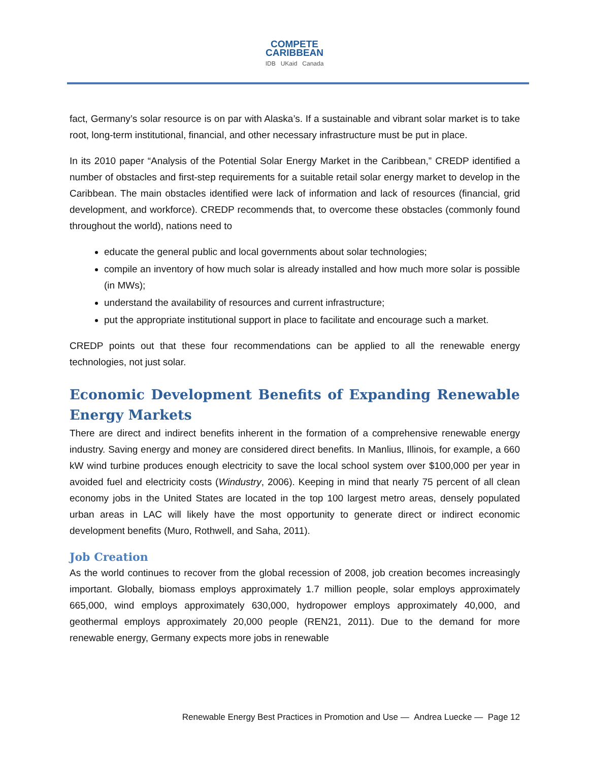COMPETE
CARIBBEAN
IDB UKaid Canada
fact, Germany’s solar resource is on par with Alaska’s. If a sustainable and vibrant solar market is to take root, long-term institutional, financial, and other necessary infrastructure must be put in place.
In its 2010 paper “Analysis of the Potential Solar Energy Market in the Caribbean,” CREDP identified a number of obstacles and first-step requirements for a suitable retail solar energy market to develop in the Caribbean. The main obstacles identified were lack of information and lack of resources (financial, grid development, and workforce). CREDP recommends that, to overcome these obstacles (commonly found throughout the world), nations need to
educate the general public and local governments about solar technologies;
compile an inventory of how much solar is already installed and how much more solar is possible (in MWs);
understand the availability of resources and current infrastructure;
put the appropriate institutional support in place to facilitate and encourage such a market.
CREDP points out that these four recommendations can be applied to all the renewable energy technologies, not just solar.
Economic Development Benefits of Expanding Renewable Energy Markets
There are direct and indirect benefits inherent in the formation of a comprehensive renewable energy industry. Saving energy and money are considered direct benefits. In Manlius, Illinois, for example, a 660 kW wind turbine produces enough electricity to save the local school system over $100,000 per year in avoided fuel and electricity costs (Windustry, 2006). Keeping in mind that nearly 75 percent of all clean economy jobs in the United States are located in the top 100 largest metro areas, densely populated urban areas in LAC will likely have the most opportunity to generate direct or indirect economic development benefits (Muro, Rothwell, and Saha, 2011).
Job Creation
As the world continues to recover from the global recession of 2008, job creation becomes increasingly important. Globally, biomass employs approximately 1.7 million people, solar employs approximately 665,000, wind employs approximately 630,000, hydropower employs approximately 40,000, and geothermal employs approximately 20,000 people (REN21, 2011). Due to the demand for more renewable energy, Germany expects more jobs in renewable
Renewable Energy Best Practices in Promotion and Use — Andrea Luecke — Page 12